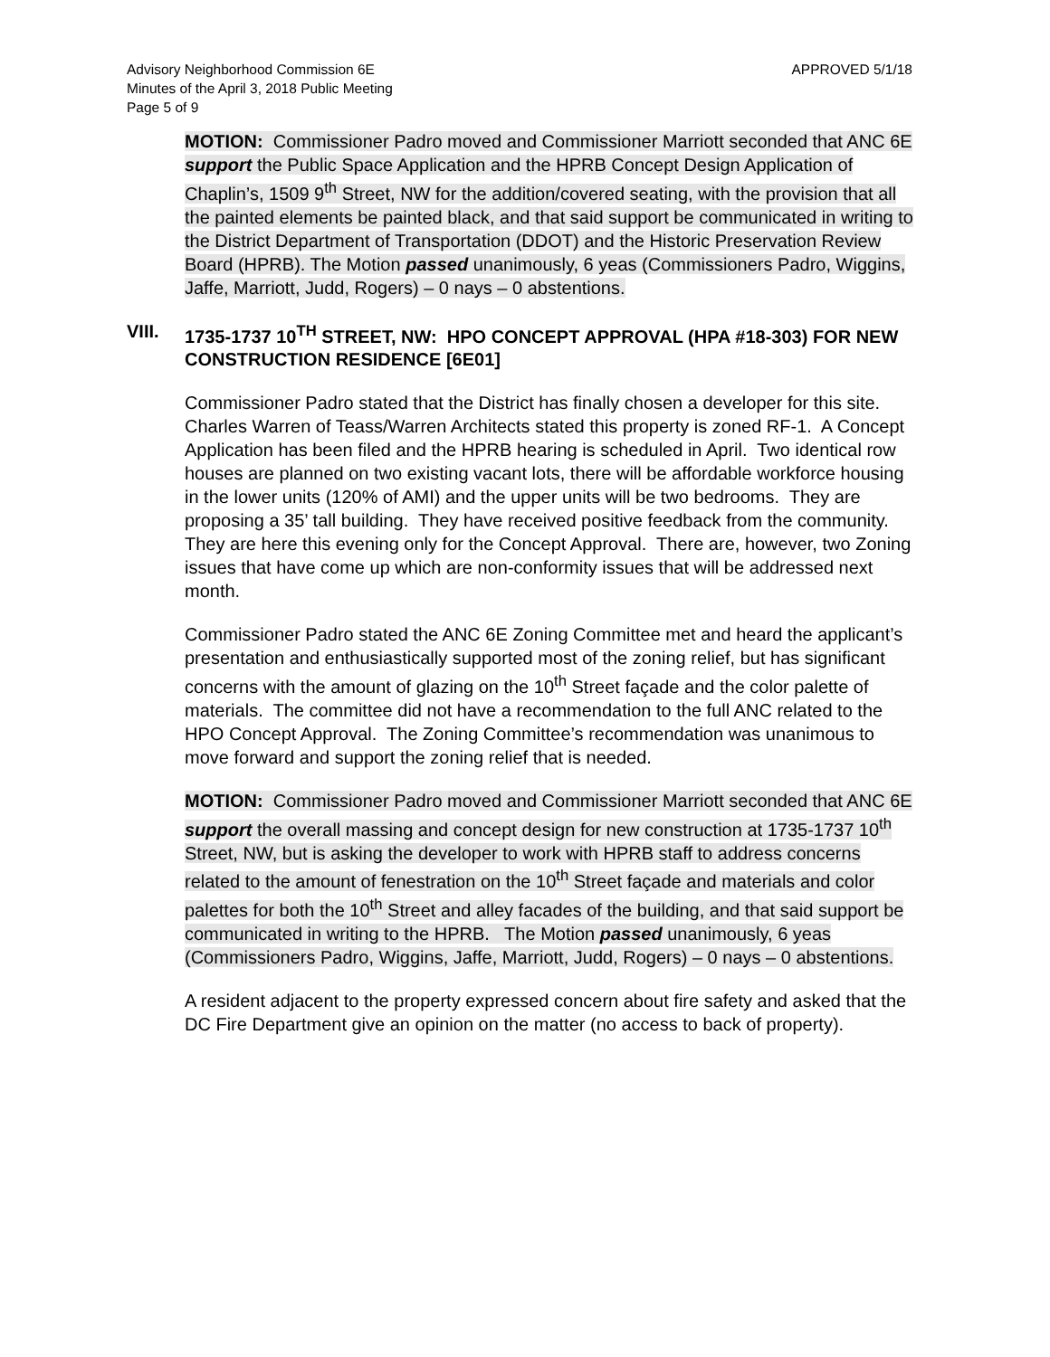APPROVED 5/1/18 Advisory Neighborhood Commission 6E
Minutes of the April 3, 2018 Public Meeting
Page 5 of 9
MOTION: Commissioner Padro moved and Commissioner Marriott seconded that ANC 6E support the Public Space Application and the HPRB Concept Design Application of Chaplin’s, 1509 9<sup>th</sup> Street, NW for the addition/covered seating, with the provision that all the painted elements be painted black, and that said support be communicated in writing to the District Department of Transportation (DDOT) and the Historic Preservation Review Board (HPRB). The Motion passed unanimously, 6 yeas (Commissioners Padro, Wiggins, Jaffe, Marriott, Judd, Rogers) – 0 nays – 0 abstentions.
VIII. 1735-1737 10<sup>TH</sup> STREET, NW: HPO CONCEPT APPROVAL (HPA #18-303) FOR NEW CONSTRUCTION RESIDENCE [6E01]
Commissioner Padro stated that the District has finally chosen a developer for this site. Charles Warren of Teass/Warren Architects stated this property is zoned RF-1. A Concept Application has been filed and the HPRB hearing is scheduled in April. Two identical row houses are planned on two existing vacant lots, there will be affordable workforce housing in the lower units (120% of AMI) and the upper units will be two bedrooms. They are proposing a 35’ tall building. They have received positive feedback from the community. They are here this evening only for the Concept Approval. There are, however, two Zoning issues that have come up which are non-conformity issues that will be addressed next month.
Commissioner Padro stated the ANC 6E Zoning Committee met and heard the applicant’s presentation and enthusiastically supported most of the zoning relief, but has significant concerns with the amount of glazing on the 10<sup>th</sup> Street façade and the color palette of materials. The committee did not have a recommendation to the full ANC related to the HPO Concept Approval. The Zoning Committee’s recommendation was unanimous to move forward and support the zoning relief that is needed.
MOTION: Commissioner Padro moved and Commissioner Marriott seconded that ANC 6E support the overall massing and concept design for new construction at 1735-1737 10<sup>th</sup> Street, NW, but is asking the developer to work with HPRB staff to address concerns related to the amount of fenestration on the 10<sup>th</sup> Street façade and materials and color palettes for both the 10<sup>th</sup> Street and alley facades of the building, and that said support be communicated in writing to the HPRB. The Motion passed unanimously, 6 yeas (Commissioners Padro, Wiggins, Jaffe, Marriott, Judd, Rogers) – 0 nays – 0 abstentions.
A resident adjacent to the property expressed concern about fire safety and asked that the DC Fire Department give an opinion on the matter (no access to back of property).